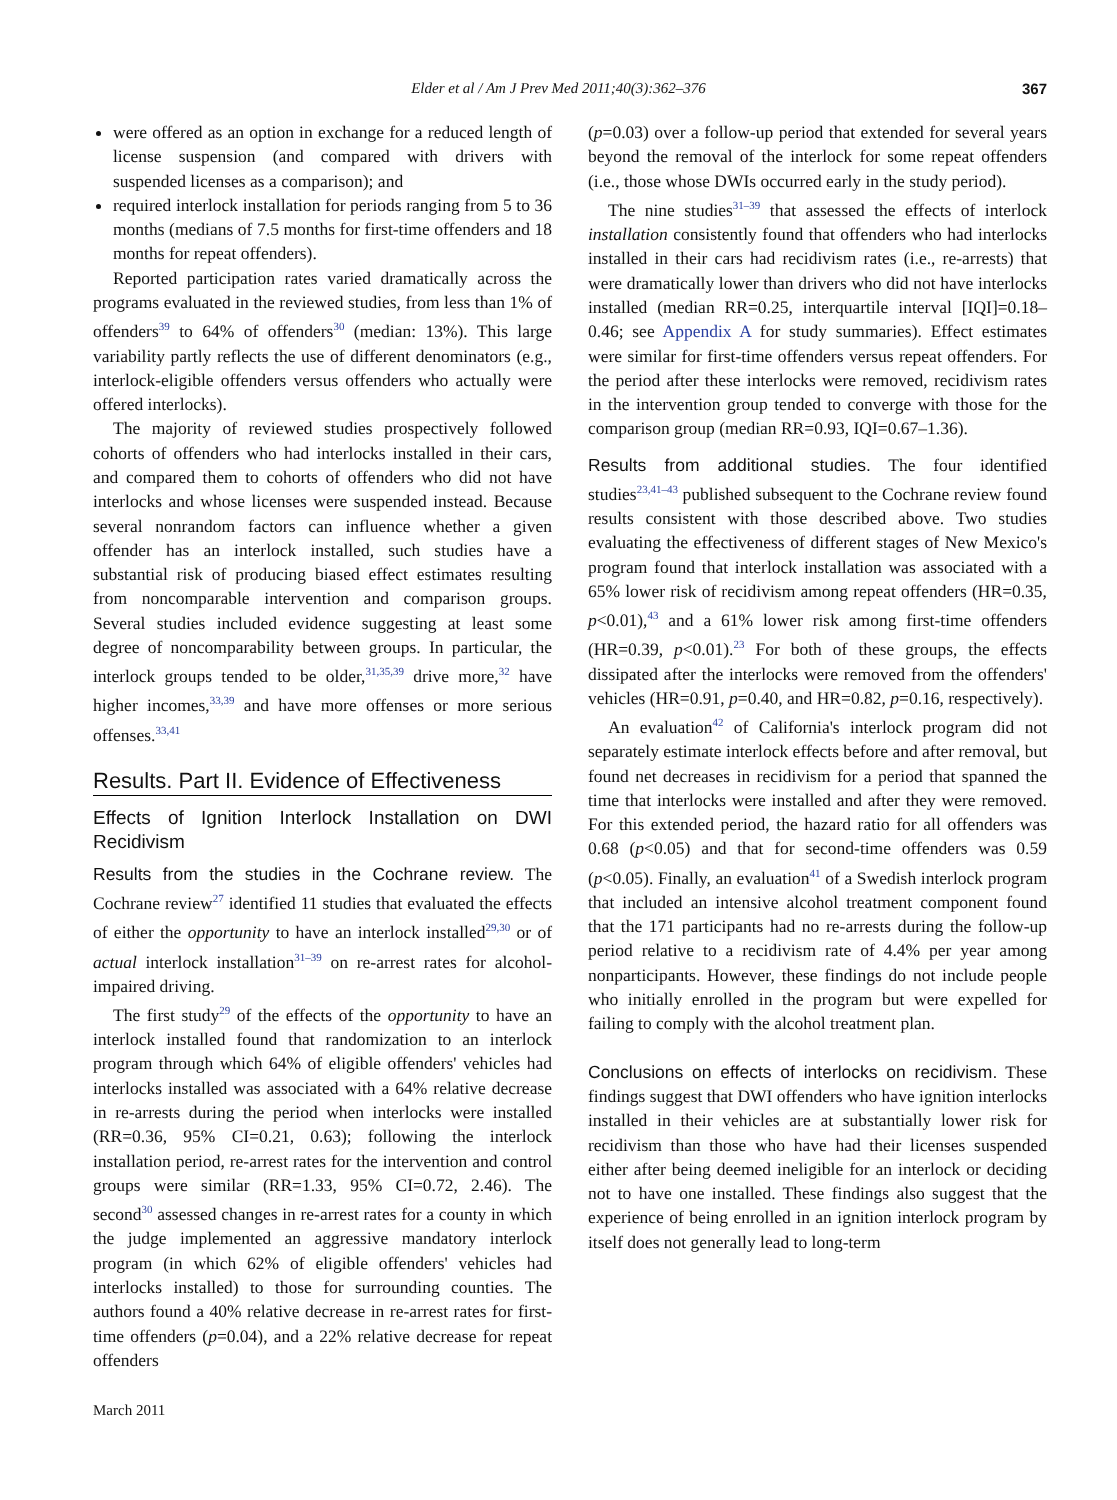Elder et al / Am J Prev Med 2011;40(3):362–376 367
were offered as an option in exchange for a reduced length of license suspension (and compared with drivers with suspended licenses as a comparison); and
required interlock installation for periods ranging from 5 to 36 months (medians of 7.5 months for first-time offenders and 18 months for repeat offenders).
Reported participation rates varied dramatically across the programs evaluated in the reviewed studies, from less than 1% of offenders<sup>39</sup> to 64% of offenders<sup>30</sup> (median: 13%). This large variability partly reflects the use of different denominators (e.g., interlock-eligible offenders versus offenders who actually were offered interlocks).
The majority of reviewed studies prospectively followed cohorts of offenders who had interlocks installed in their cars, and compared them to cohorts of offenders who did not have interlocks and whose licenses were suspended instead. Because several nonrandom factors can influence whether a given offender has an interlock installed, such studies have a substantial risk of producing biased effect estimates resulting from noncomparable intervention and comparison groups. Several studies included evidence suggesting at least some degree of noncomparability between groups. In particular, the interlock groups tended to be older,<sup>31,35,39</sup> drive more,<sup>32</sup> have higher incomes,<sup>33,39</sup> and have more offenses or more serious offenses.<sup>33,41</sup>
Results. Part II. Evidence of Effectiveness
Effects of Ignition Interlock Installation on DWI Recidivism
Results from the studies in the Cochrane review. The Cochrane review<sup>27</sup> identified 11 studies that evaluated the effects of either the opportunity to have an interlock installed<sup>29,30</sup> or of actual interlock installation<sup>31–39</sup> on re-arrest rates for alcohol-impaired driving.
The first study<sup>29</sup> of the effects of the opportunity to have an interlock installed found that randomization to an interlock program through which 64% of eligible offenders' vehicles had interlocks installed was associated with a 64% relative decrease in re-arrests during the period when interlocks were installed (RR=0.36, 95% CI=0.21, 0.63); following the interlock installation period, re-arrest rates for the intervention and control groups were similar (RR=1.33, 95% CI=0.72, 2.46). The second<sup>30</sup> assessed changes in re-arrest rates for a county in which the judge implemented an aggressive mandatory interlock program (in which 62% of eligible offenders' vehicles had interlocks installed) to those for surrounding counties. The authors found a 40% relative decrease in re-arrest rates for first-time offenders (p=0.04), and a 22% relative decrease for repeat offenders
(p=0.03) over a follow-up period that extended for several years beyond the removal of the interlock for some repeat offenders (i.e., those whose DWIs occurred early in the study period).
The nine studies<sup>31–39</sup> that assessed the effects of interlock installation consistently found that offenders who had interlocks installed in their cars had recidivism rates (i.e., re-arrests) that were dramatically lower than drivers who did not have interlocks installed (median RR=0.25, interquartile interval [IQI]=0.18–0.46; see Appendix A for study summaries). Effect estimates were similar for first-time offenders versus repeat offenders. For the period after these interlocks were removed, recidivism rates in the intervention group tended to converge with those for the comparison group (median RR=0.93, IQI=0.67–1.36).
Results from additional studies. The four identified studies<sup>23,41–43</sup> published subsequent to the Cochrane review found results consistent with those described above. Two studies evaluating the effectiveness of different stages of New Mexico's program found that interlock installation was associated with a 65% lower risk of recidivism among repeat offenders (HR=0.35, p<0.01),<sup>43</sup> and a 61% lower risk among first-time offenders (HR=0.39, p<0.01).<sup>23</sup> For both of these groups, the effects dissipated after the interlocks were removed from the offenders' vehicles (HR=0.91, p=0.40, and HR=0.82, p=0.16, respectively).
An evaluation<sup>42</sup> of California's interlock program did not separately estimate interlock effects before and after removal, but found net decreases in recidivism for a period that spanned the time that interlocks were installed and after they were removed. For this extended period, the hazard ratio for all offenders was 0.68 (p<0.05) and that for second-time offenders was 0.59 (p<0.05). Finally, an evaluation<sup>41</sup> of a Swedish interlock program that included an intensive alcohol treatment component found that the 171 participants had no re-arrests during the follow-up period relative to a recidivism rate of 4.4% per year among nonparticipants. However, these findings do not include people who initially enrolled in the program but were expelled for failing to comply with the alcohol treatment plan.
Conclusions on effects of interlocks on recidivism. These findings suggest that DWI offenders who have ignition interlocks installed in their vehicles are at substantially lower risk for recidivism than those who have had their licenses suspended either after being deemed ineligible for an interlock or deciding not to have one installed. These findings also suggest that the experience of being enrolled in an ignition interlock program by itself does not generally lead to long-term
March 2011